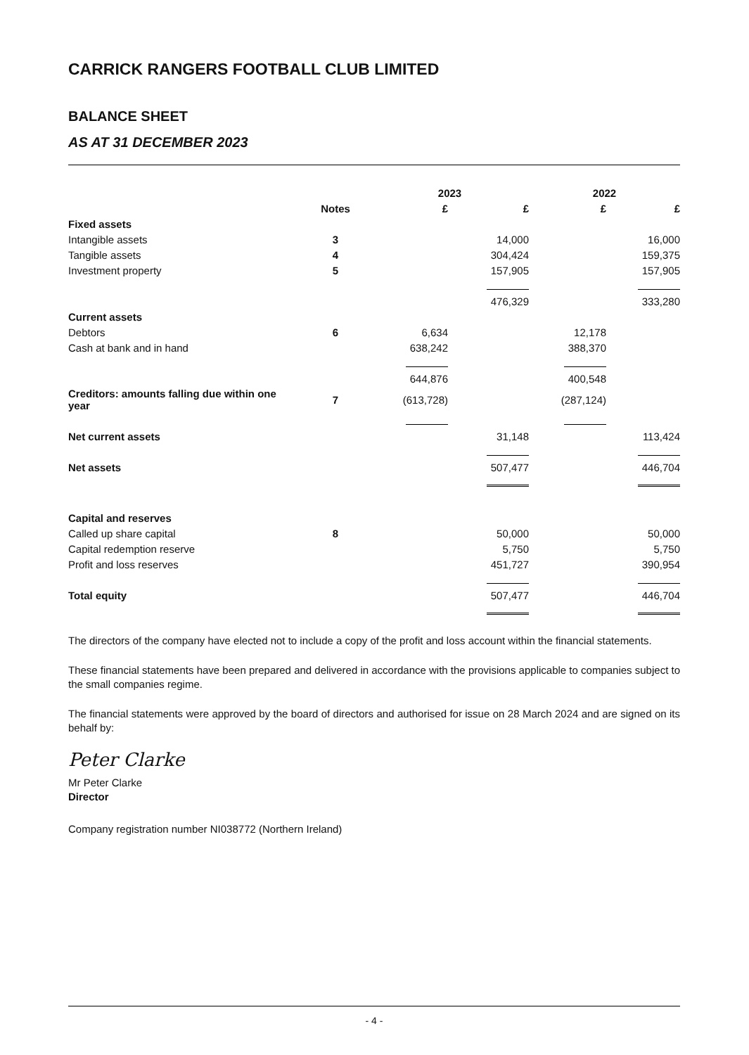CARRICK RANGERS FOOTBALL CLUB LIMITED
BALANCE SHEET
AS AT 31 DECEMBER 2023
| | | 2023 | | 2022 | |
| --- | --- | --- | --- | --- | --- |
| | Notes | £ | £ | £ | £ |
| Fixed assets | | | | | |
| Intangible assets | 3 | | 14,000 | | 16,000 |
| Tangible assets | 4 | | 304,424 | | 159,375 |
| Investment property | 5 | | 157,905 | | 157,905 |
| | | | 476,329 | | 333,280 |
| Current assets | | | | | |
| Debtors | 6 | 6,634 | | 12,178 | |
| Cash at bank and in hand | | 638,242 | | 388,370 | |
| | | 644,876 | | 400,548 | |
| Creditors: amounts falling due within one year | 7 | (613,728) | | (287,124) | |
| Net current assets | | | 31,148 | | 113,424 |
| Net assets | | | 507,477 | | 446,704 |
| Capital and reserves | | | | | |
| Called up share capital | 8 | | 50,000 | | 50,000 |
| Capital redemption reserve | | | 5,750 | | 5,750 |
| Profit and loss reserves | | | 451,727 | | 390,954 |
| Total equity | | | 507,477 | | 446,704 |
The directors of the company have elected not to include a copy of the profit and loss account within the financial statements.
These financial statements have been prepared and delivered in accordance with the provisions applicable to companies subject to the small companies regime.
The financial statements were approved by the board of directors and authorised for issue on 28 March 2024 and are signed on its behalf by:
Peter Clarke
Mr Peter Clarke
Director
Company registration number NI038772 (Northern Ireland)
- 4 -